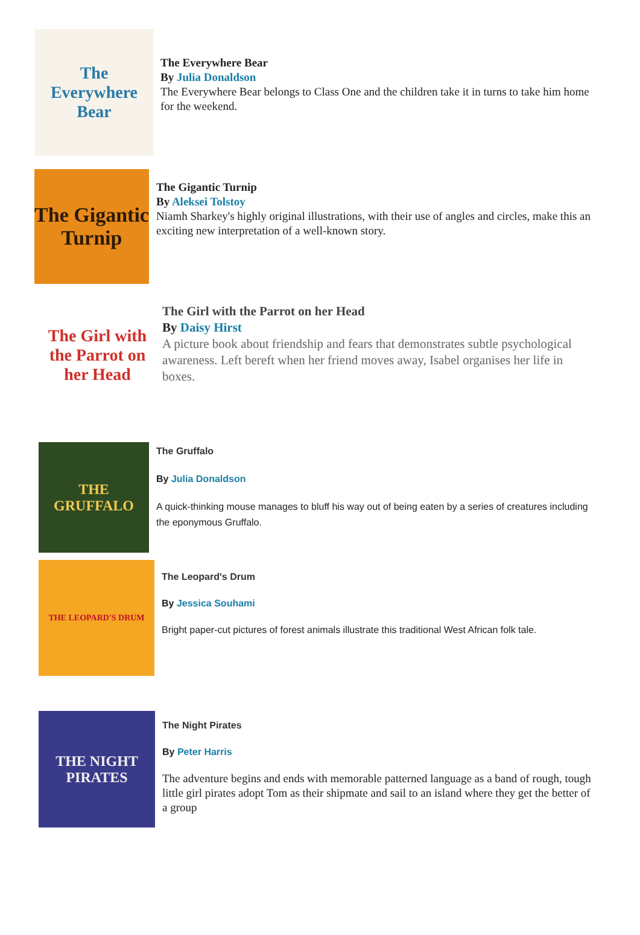The Everywhere Bear
The Everywhere Bear
By Julia Donaldson
The Everywhere Bear belongs to Class One and the children take it in turns to take him home for the weekend.
The Gigantic Turnip
The Gigantic Turnip
By Aleksei Tolstoy
Niamh Sharkey's highly original illustrations, with their use of angles and circles, make this an exciting new interpretation of a well-known story.
The Girl with the Parrot on her Head
The Girl with the Parrot on her Head
By Daisy Hirst
A picture book about friendship and fears that demonstrates subtle psychological awareness. Left bereft when her friend moves away, Isabel organises her life in boxes.
THE GRUFFALO
The Gruffalo
By Julia Donaldson
A quick-thinking mouse manages to bluff his way out of being eaten by a series of creatures including the eponymous Gruffalo.
THE LEOPARD'S DRUM
The Leopard's Drum
By Jessica Souhami
Bright paper-cut pictures of forest animals illustrate this traditional West African folk tale.
THE NIGHT PIRATES
The Night Pirates
By Peter Harris
The adventure begins and ends with memorable patterned language as a band of rough, tough little girl pirates adopt Tom as their shipmate and sail to an island where they get the better of a group